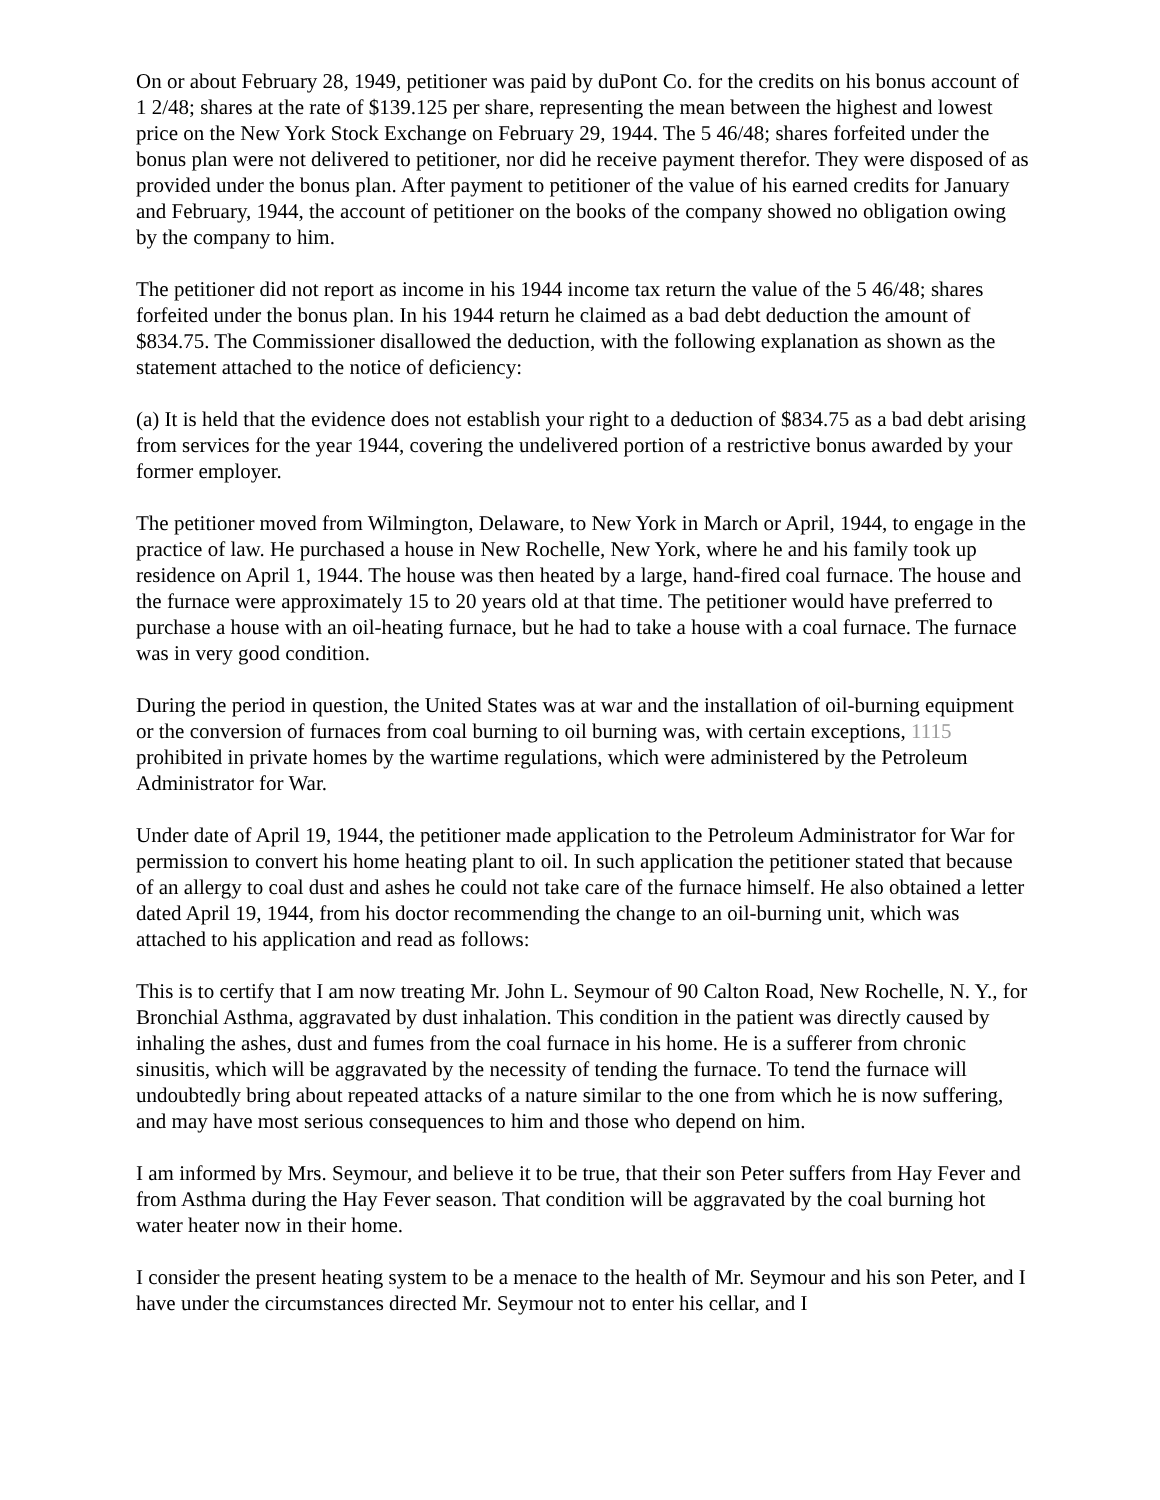On or about February 28, 1949, petitioner was paid by duPont Co. for the credits on his bonus account of 1 2/48; shares at the rate of $139.125 per share, representing the mean between the highest and lowest price on the New York Stock Exchange on February 29, 1944. The 5 46/48; shares forfeited under the bonus plan were not delivered to petitioner, nor did he receive payment therefor. They were disposed of as provided under the bonus plan. After payment to petitioner of the value of his earned credits for January and February, 1944, the account of petitioner on the books of the company showed no obligation owing by the company to him.
The petitioner did not report as income in his 1944 income tax return the value of the 5 46/48; shares forfeited under the bonus plan. In his 1944 return he claimed as a bad debt deduction the amount of $834.75. The Commissioner disallowed the deduction, with the following explanation as shown as the statement attached to the notice of deficiency:
(a) It is held that the evidence does not establish your right to a deduction of $834.75 as a bad debt arising from services for the year 1944, covering the undelivered portion of a restrictive bonus awarded by your former employer.
The petitioner moved from Wilmington, Delaware, to New York in March or April, 1944, to engage in the practice of law. He purchased a house in New Rochelle, New York, where he and his family took up residence on April 1, 1944. The house was then heated by a large, hand-fired coal furnace. The house and the furnace were approximately 15 to 20 years old at that time. The petitioner would have preferred to purchase a house with an oil-heating furnace, but he had to take a house with a coal furnace. The furnace was in very good condition.
During the period in question, the United States was at war and the installation of oil-burning equipment or the conversion of furnaces from coal burning to oil burning was, with certain exceptions, 1115 prohibited in private homes by the wartime regulations, which were administered by the Petroleum Administrator for War.
Under date of April 19, 1944, the petitioner made application to the Petroleum Administrator for War for permission to convert his home heating plant to oil. In such application the petitioner stated that because of an allergy to coal dust and ashes he could not take care of the furnace himself. He also obtained a letter dated April 19, 1944, from his doctor recommending the change to an oil-burning unit, which was attached to his application and read as follows:
This is to certify that I am now treating Mr. John L. Seymour of 90 Calton Road, New Rochelle, N. Y., for Bronchial Asthma, aggravated by dust inhalation. This condition in the patient was directly caused by inhaling the ashes, dust and fumes from the coal furnace in his home. He is a sufferer from chronic sinusitis, which will be aggravated by the necessity of tending the furnace. To tend the furnace will undoubtedly bring about repeated attacks of a nature similar to the one from which he is now suffering, and may have most serious consequences to him and those who depend on him.
I am informed by Mrs. Seymour, and believe it to be true, that their son Peter suffers from Hay Fever and from Asthma during the Hay Fever season. That condition will be aggravated by the coal burning hot water heater now in their home.
I consider the present heating system to be a menace to the health of Mr. Seymour and his son Peter, and I have under the circumstances directed Mr. Seymour not to enter his cellar, and I